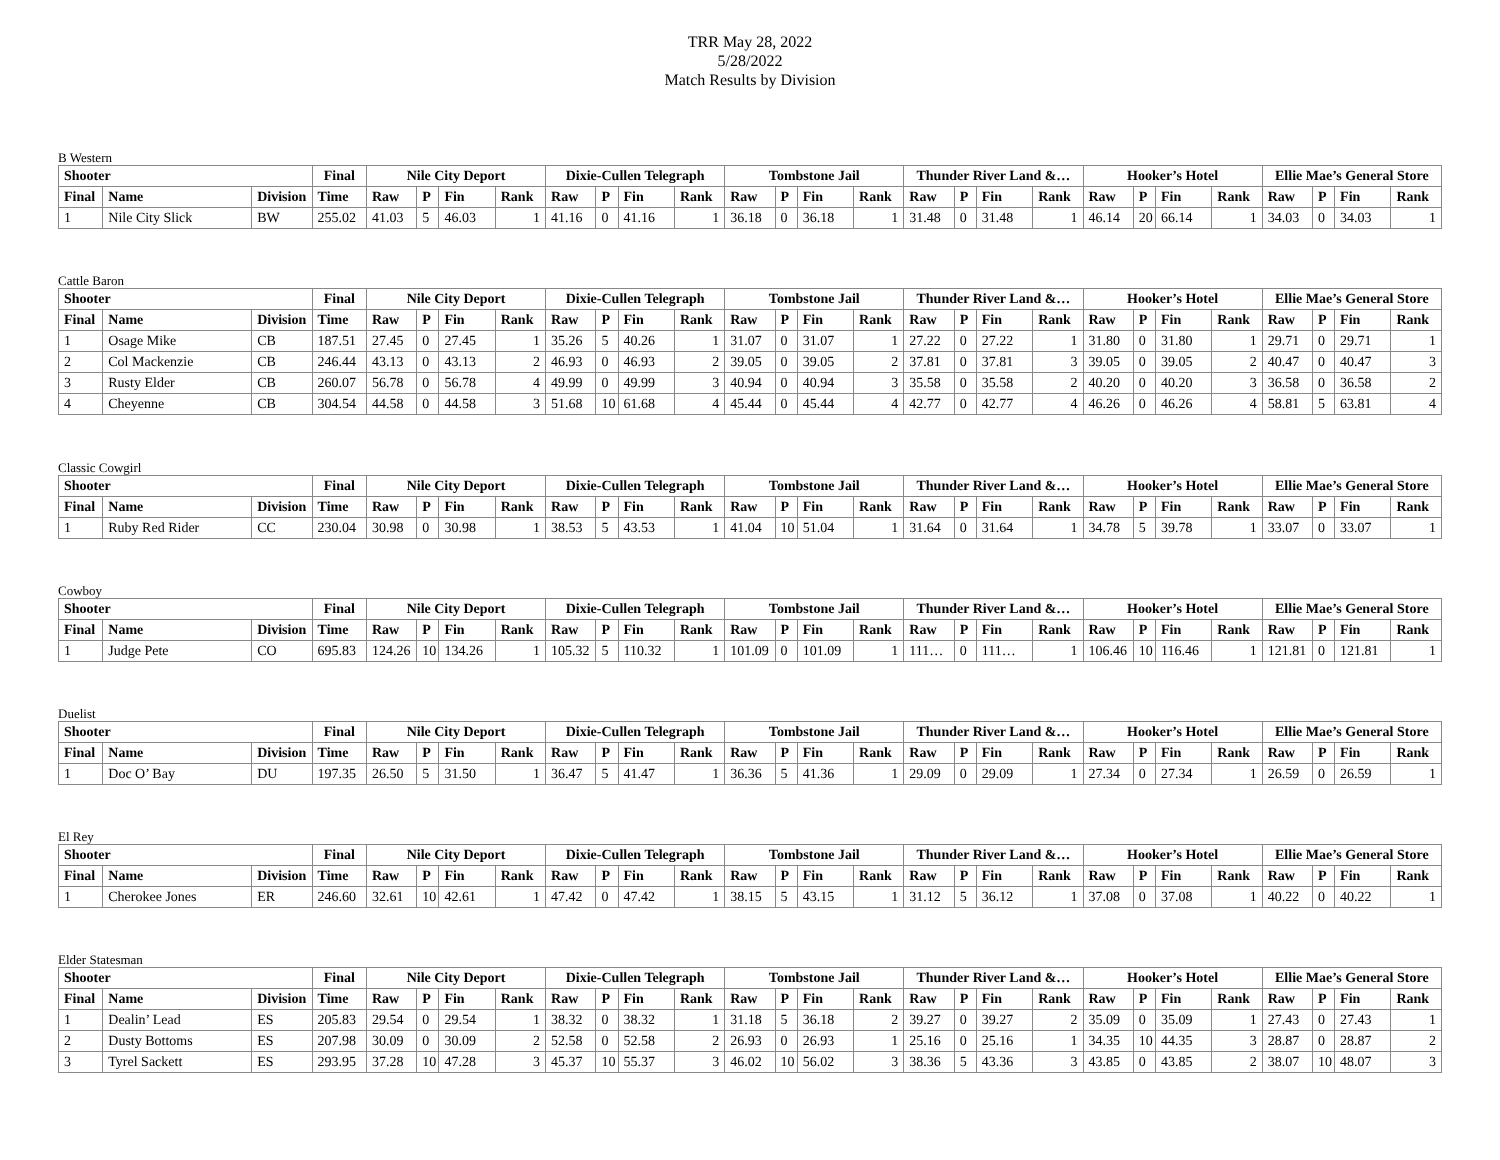TRR May 28, 2022
5/28/2022
Match Results by Division
B Western
| Shooter | | | Final | Nile City Deport | | | | Dixie-Cullen Telegraph | | | | Tombstone Jail | | | | Thunder River Land &… | | | | Hooker’s Hotel | | | | Ellie Mae’s General Store | | | |
| --- | --- | --- | --- | --- | --- | --- | --- | --- | --- | --- | --- | --- | --- | --- | --- | --- | --- | --- | --- | --- | --- | --- | --- | --- | --- | --- | --- |
| Final | Name | Division | Time | Raw | P | Fin | Rank | Raw | P | Fin | Rank | Raw | P | Fin | Rank | Raw | P | Fin | Rank | Raw | P | Fin | Rank | Raw | P | Fin | Rank |
| 1 | Nile City Slick | BW | 255.02 | 41.03 | 5 | 46.03 | 1 | 41.16 | 0 | 41.16 | 1 | 36.18 | 0 | 36.18 | 1 | 31.48 | 0 | 31.48 | 1 | 46.14 | 20 | 66.14 | 1 | 34.03 | 0 | 34.03 | 1 |
Cattle Baron
| Shooter | | | Final | Nile City Deport | | | | Dixie-Cullen Telegraph | | | | Tombstone Jail | | | | Thunder River Land &… | | | | Hooker’s Hotel | | | | Ellie Mae’s General Store | | | |
| --- | --- | --- | --- | --- | --- | --- | --- | --- | --- | --- | --- | --- | --- | --- | --- | --- | --- | --- | --- | --- | --- | --- | --- | --- | --- | --- | --- |
| Final | Name | Division | Time | Raw | P | Fin | Rank | Raw | P | Fin | Rank | Raw | P | Fin | Rank | Raw | P | Fin | Rank | Raw | P | Fin | Rank | Raw | P | Fin | Rank |
| 1 | Osage Mike | CB | 187.51 | 27.45 | 0 | 27.45 | 1 | 35.26 | 5 | 40.26 | 1 | 31.07 | 0 | 31.07 | 1 | 27.22 | 0 | 27.22 | 1 | 31.80 | 0 | 31.80 | 1 | 29.71 | 0 | 29.71 | 1 |
| 2 | Col Mackenzie | CB | 246.44 | 43.13 | 0 | 43.13 | 2 | 46.93 | 0 | 46.93 | 2 | 39.05 | 0 | 39.05 | 2 | 37.81 | 0 | 37.81 | 3 | 39.05 | 0 | 39.05 | 2 | 40.47 | 0 | 40.47 | 3 |
| 3 | Rusty Elder | CB | 260.07 | 56.78 | 0 | 56.78 | 4 | 49.99 | 0 | 49.99 | 3 | 40.94 | 0 | 40.94 | 3 | 35.58 | 0 | 35.58 | 2 | 40.20 | 0 | 40.20 | 3 | 36.58 | 0 | 36.58 | 2 |
| 4 | Cheyenne | CB | 304.54 | 44.58 | 0 | 44.58 | 3 | 51.68 | 10 | 61.68 | 4 | 45.44 | 0 | 45.44 | 4 | 42.77 | 0 | 42.77 | 4 | 46.26 | 0 | 46.26 | 4 | 58.81 | 5 | 63.81 | 4 |
Classic Cowgirl
| Shooter | | | Final | Nile City Deport | | | | Dixie-Cullen Telegraph | | | | Tombstone Jail | | | | Thunder River Land &… | | | | Hooker’s Hotel | | | | Ellie Mae’s General Store | | | |
| --- | --- | --- | --- | --- | --- | --- | --- | --- | --- | --- | --- | --- | --- | --- | --- | --- | --- | --- | --- | --- | --- | --- | --- | --- | --- | --- | --- |
| Final | Name | Division | Time | Raw | P | Fin | Rank | Raw | P | Fin | Rank | Raw | P | Fin | Rank | Raw | P | Fin | Rank | Raw | P | Fin | Rank | Raw | P | Fin | Rank |
| 1 | Ruby Red Rider | CC | 230.04 | 30.98 | 0 | 30.98 | 1 | 38.53 | 5 | 43.53 | 1 | 41.04 | 10 | 51.04 | 1 | 31.64 | 0 | 31.64 | 1 | 34.78 | 5 | 39.78 | 1 | 33.07 | 0 | 33.07 | 1 |
Cowboy
| Shooter | | | Final | Nile City Deport | | | | Dixie-Cullen Telegraph | | | | Tombstone Jail | | | | Thunder River Land &… | | | | Hooker’s Hotel | | | | Ellie Mae’s General Store | | | |
| --- | --- | --- | --- | --- | --- | --- | --- | --- | --- | --- | --- | --- | --- | --- | --- | --- | --- | --- | --- | --- | --- | --- | --- | --- | --- | --- | --- |
| Final | Name | Division | Time | Raw | P | Fin | Rank | Raw | P | Fin | Rank | Raw | P | Fin | Rank | Raw | P | Fin | Rank | Raw | P | Fin | Rank | Raw | P | Fin | Rank |
| 1 | Judge Pete | CO | 695.83 | 124.26 | 10 | 134.26 | 1 | 105.32 | 5 | 110.32 | 1 | 101.09 | 0 | 101.09 | 1 | 111… | 0 | 111… | 1 | 106.46 | 10 | 116.46 | 1 | 121.81 | 0 | 121.81 | 1 |
Duelist
| Shooter | | | Final | Nile City Deport | | | | Dixie-Cullen Telegraph | | | | Tombstone Jail | | | | Thunder River Land &… | | | | Hooker’s Hotel | | | | Ellie Mae’s General Store | | | |
| --- | --- | --- | --- | --- | --- | --- | --- | --- | --- | --- | --- | --- | --- | --- | --- | --- | --- | --- | --- | --- | --- | --- | --- | --- | --- | --- | --- |
| Final | Name | Division | Time | Raw | P | Fin | Rank | Raw | P | Fin | Rank | Raw | P | Fin | Rank | Raw | P | Fin | Rank | Raw | P | Fin | Rank | Raw | P | Fin | Rank |
| 1 | Doc O’ Bay | DU | 197.35 | 26.50 | 5 | 31.50 | 1 | 36.47 | 5 | 41.47 | 1 | 36.36 | 5 | 41.36 | 1 | 29.09 | 0 | 29.09 | 1 | 27.34 | 0 | 27.34 | 1 | 26.59 | 0 | 26.59 | 1 |
El Rey
| Shooter | | | Final | Nile City Deport | | | | Dixie-Cullen Telegraph | | | | Tombstone Jail | | | | Thunder River Land &… | | | | Hooker’s Hotel | | | | Ellie Mae’s General Store | | | |
| --- | --- | --- | --- | --- | --- | --- | --- | --- | --- | --- | --- | --- | --- | --- | --- | --- | --- | --- | --- | --- | --- | --- | --- | --- | --- | --- | --- |
| Final | Name | Division | Time | Raw | P | Fin | Rank | Raw | P | Fin | Rank | Raw | P | Fin | Rank | Raw | P | Fin | Rank | Raw | P | Fin | Rank | Raw | P | Fin | Rank |
| 1 | Cherokee Jones | ER | 246.60 | 32.61 | 10 | 42.61 | 1 | 47.42 | 0 | 47.42 | 1 | 38.15 | 5 | 43.15 | 1 | 31.12 | 5 | 36.12 | 1 | 37.08 | 0 | 37.08 | 1 | 40.22 | 0 | 40.22 | 1 |
Elder Statesman
| Shooter | | | Final | Nile City Deport | | | | Dixie-Cullen Telegraph | | | | Tombstone Jail | | | | Thunder River Land &… | | | | Hooker’s Hotel | | | | Ellie Mae’s General Store | | | |
| --- | --- | --- | --- | --- | --- | --- | --- | --- | --- | --- | --- | --- | --- | --- | --- | --- | --- | --- | --- | --- | --- | --- | --- | --- | --- | --- | --- |
| Final | Name | Division | Time | Raw | P | Fin | Rank | Raw | P | Fin | Rank | Raw | P | Fin | Rank | Raw | P | Fin | Rank | Raw | P | Fin | Rank | Raw | P | Fin | Rank |
| 1 | Dealin’ Lead | ES | 205.83 | 29.54 | 0 | 29.54 | 1 | 38.32 | 0 | 38.32 | 1 | 31.18 | 5 | 36.18 | 2 | 39.27 | 0 | 39.27 | 2 | 35.09 | 0 | 35.09 | 1 | 27.43 | 0 | 27.43 | 1 |
| 2 | Dusty Bottoms | ES | 207.98 | 30.09 | 0 | 30.09 | 2 | 52.58 | 0 | 52.58 | 2 | 26.93 | 0 | 26.93 | 1 | 25.16 | 0 | 25.16 | 1 | 34.35 | 10 | 44.35 | 3 | 28.87 | 0 | 28.87 | 2 |
| 3 | Tyrel Sackett | ES | 293.95 | 37.28 | 10 | 47.28 | 3 | 45.37 | 10 | 55.37 | 3 | 46.02 | 10 | 56.02 | 3 | 38.36 | 5 | 43.36 | 3 | 43.85 | 0 | 43.85 | 2 | 38.07 | 10 | 48.07 | 3 |